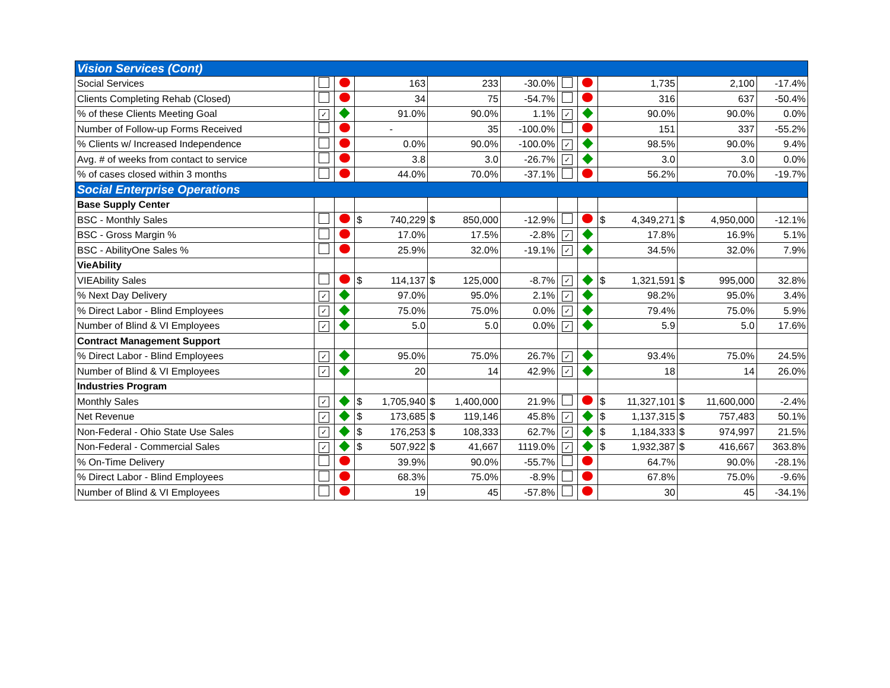| Vision Services (Cont) | | | | | | | | | | |
| Social Services | | | 163 | 233 | -30.0% | | | 1,735 | 2,100 | -17.4% |
| Clients Completing Rehab (Closed) | | | 34 | 75 | -54.7% | | | 316 | 637 | -50.4% |
| % of these Clients Meeting Goal | ✓ | | 91.0% | 90.0% | 1.1% | ✓ | | 90.0% | 90.0% | 0.0% |
| Number of Follow-up Forms Received | | | - | 35 | -100.0% | | | 151 | 337 | -55.2% |
| % Clients w/ Increased Independence | | | 0.0% | 90.0% | -100.0% | ✓ | | 98.5% | 90.0% | 9.4% |
| Avg. # of weeks from contact to service | | | 3.8 | 3.0 | -26.7% | ✓ | | 3.0 | 3.0 | 0.0% |
| % of cases closed within 3 months | | | 44.0% | 70.0% | -37.1% | | | 56.2% | 70.0% | -19.7% |
| Social Enterprise Operations | | | | | | | | | | |
| Base Supply Center | | | | | | | | | | |
| BSC - Monthly Sales | | | $ 740,229 | $ 850,000 | -12.9% | | | $ 4,349,271 | $ 4,950,000 | -12.1% |
| BSC - Gross Margin % | | | 17.0% | 17.5% | -2.8% | ✓ | | 17.8% | 16.9% | 5.1% |
| BSC - AbilityOne Sales % | | | 25.9% | 32.0% | -19.1% | ✓ | | 34.5% | 32.0% | 7.9% |
| VieAbility | | | | | | | | | | |
| VIEAbility Sales | | | $ 114,137 | $ 125,000 | -8.7% | ✓ | | $ 1,321,591 | $ 995,000 | 32.8% |
| % Next Day Delivery | ✓ | | 97.0% | 95.0% | 2.1% | ✓ | | 98.2% | 95.0% | 3.4% |
| % Direct Labor - Blind Employees | ✓ | | 75.0% | 75.0% | 0.0% | ✓ | | 79.4% | 75.0% | 5.9% |
| Number of Blind & VI Employees | ✓ | | 5.0 | 5.0 | 0.0% | ✓ | | 5.9 | 5.0 | 17.6% |
| Contract Management Support | | | | | | | | | | |
| % Direct Labor - Blind Employees | ✓ | | 95.0% | 75.0% | 26.7% | ✓ | | 93.4% | 75.0% | 24.5% |
| Number of Blind & VI Employees | ✓ | | 20 | 14 | 42.9% | ✓ | | 18 | 14 | 26.0% |
| Industries Program | | | | | | | | | | |
| Monthly Sales | ✓ | | $ 1,705,940 | $ 1,400,000 | 21.9% | | | $ 11,327,101 | $ 11,600,000 | -2.4% |
| Net Revenue | ✓ | | $ 173,685 | $ 119,146 | 45.8% | ✓ | | $ 1,137,315 | $ 757,483 | 50.1% |
| Non-Federal - Ohio State Use Sales | ✓ | | $ 176,253 | $ 108,333 | 62.7% | ✓ | | $ 1,184,333 | $ 974,997 | 21.5% |
| Non-Federal - Commercial Sales | ✓ | | $ 507,922 | $ 41,667 | 1119.0% | ✓ | | $ 1,932,387 | $ 416,667 | 363.8% |
| % On-Time Delivery | | | 39.9% | 90.0% | -55.7% | | | 64.7% | 90.0% | -28.1% |
| % Direct Labor - Blind Employees | | | 68.3% | 75.0% | -8.9% | | | 67.8% | 75.0% | -9.6% |
| Number of Blind & VI Employees | | | 19 | 45 | -57.8% | | | 30 | 45 | -34.1% |